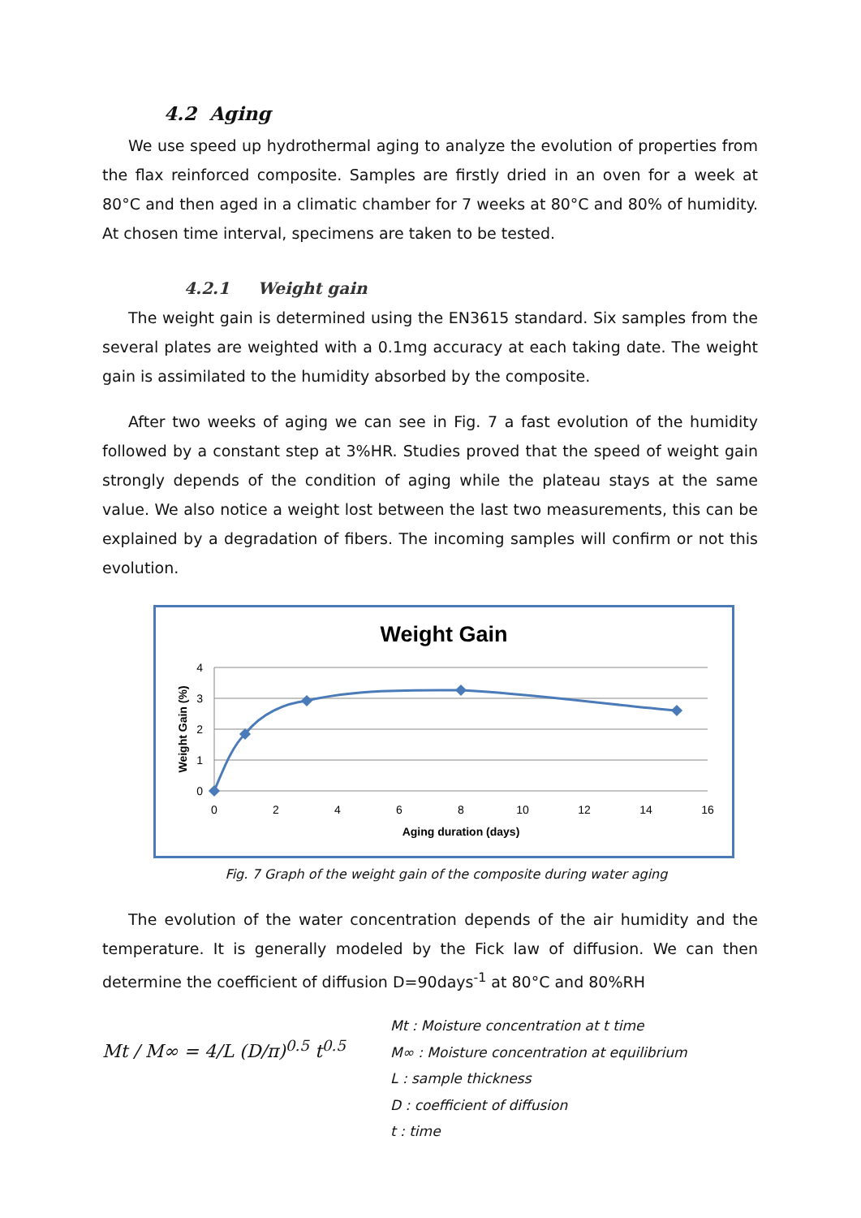4.2 Aging
We use speed up hydrothermal aging to analyze the evolution of properties from the flax reinforced composite. Samples are firstly dried in an oven for a week at 80°C and then aged in a climatic chamber for 7 weeks at 80°C and 80% of humidity. At chosen time interval, specimens are taken to be tested.
4.2.1 Weight gain
The weight gain is determined using the EN3615 standard. Six samples from the several plates are weighted with a 0.1mg accuracy at each taking date. The weight gain is assimilated to the humidity absorbed by the composite.
After two weeks of aging we can see in Fig. 7 a fast evolution of the humidity followed by a constant step at 3%HR. Studies proved that the speed of weight gain strongly depends of the condition of aging while the plateau stays at the same value. We also notice a weight lost between the last two measurements, this can be explained by a degradation of fibers. The incoming samples will confirm or not this evolution.
Weight Gain
4
3
2
1
0
0
2
4
6
8
10
12
14
16
Aging duration (days)
Weight Gain (%)
Fig. 7 Graph of the weight gain of the composite during water aging
The evolution of the water concentration depends of the air humidity and the temperature. It is generally modeled by the Fick law of diffusion. We can then determine the coefficient of diffusion D=90days<sup>-1</sup> at 80°C and 80%RH
Mt / M∞ = 4/L (D/π)<sup>0.5</sup> t<sup>0.5</sup>
Mt : Moisture concentration at t time
M∞ : Moisture concentration at equilibrium
L : sample thickness
D : coefficient of diffusion
t : time